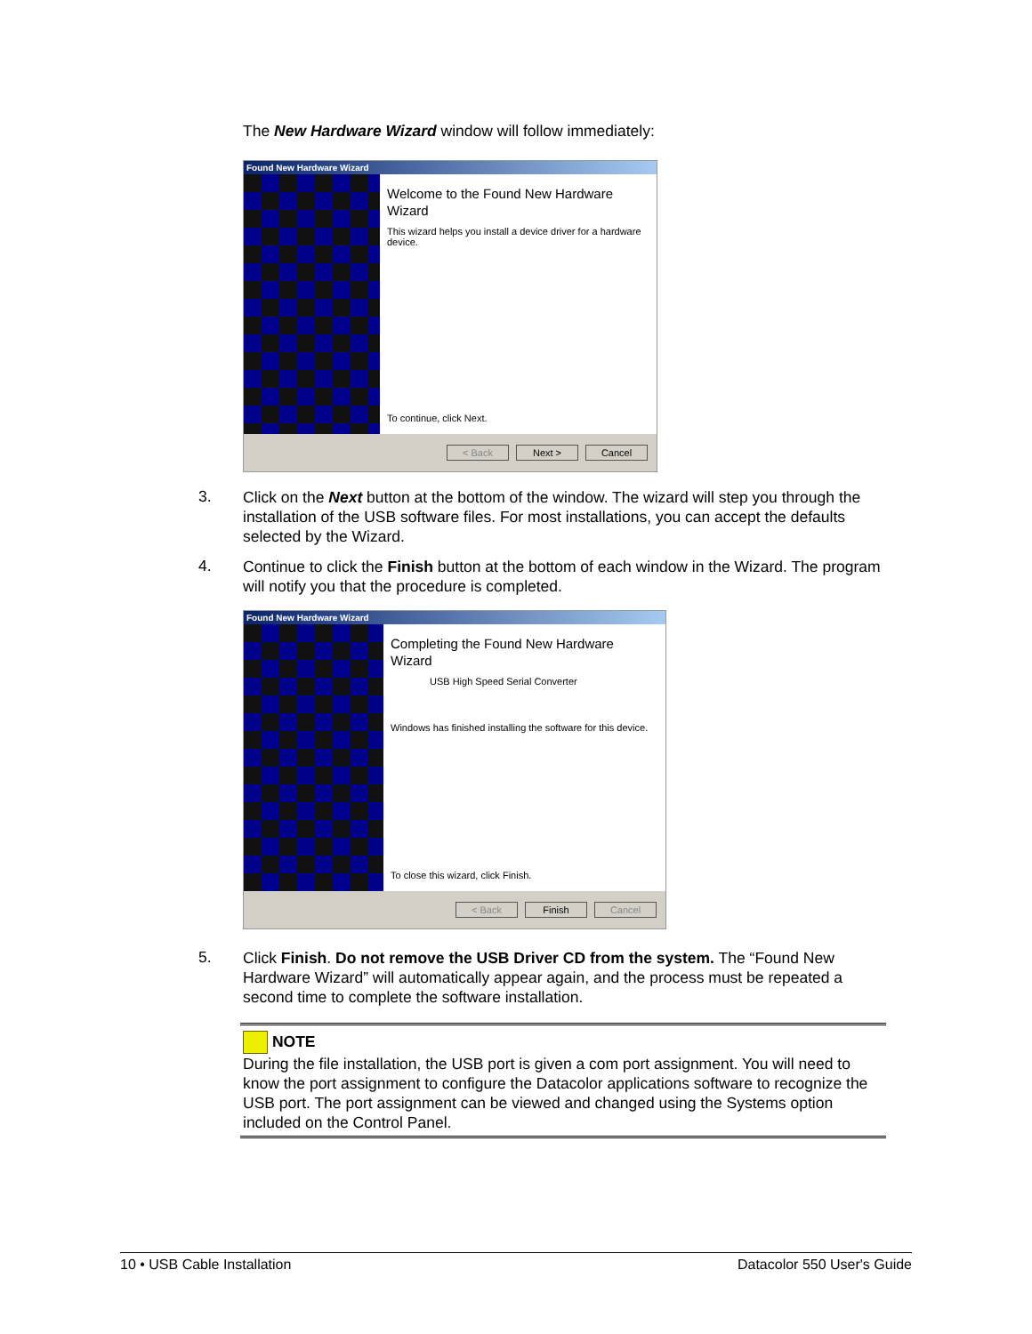The New Hardware Wizard window will follow immediately:
Found New Hardware Wizard
Welcome to the Found New Hardware Wizard
This wizard helps you install a device driver for a hardware device.
To continue, click Next.
< Back Next > Cancel
3.
Click on the Next button at the bottom of the window. The wizard will step you through the installation of the USB software files. For most installations, you can accept the defaults selected by the Wizard.
4.
Continue to click the Finish button at the bottom of each window in the Wizard. The program will notify you that the procedure is completed.
Found New Hardware Wizard
Completing the Found New Hardware Wizard
USB High Speed Serial Converter
Windows has finished installing the software for this device.
To close this wizard, click Finish.
< Back Finish Cancel
5.
Click Finish. Do not remove the USB Driver CD from the system. The “Found New Hardware Wizard” will automatically appear again, and the process must be repeated a second time to complete the software installation.
NOTE
During the file installation, the USB port is given a com port assignment. You will need to know the port assignment to configure the Datacolor applications software to recognize the USB port. The port assignment can be viewed and changed using the Systems option included on the Control Panel.
10 • USB Cable Installation Datacolor 550 User's Guide